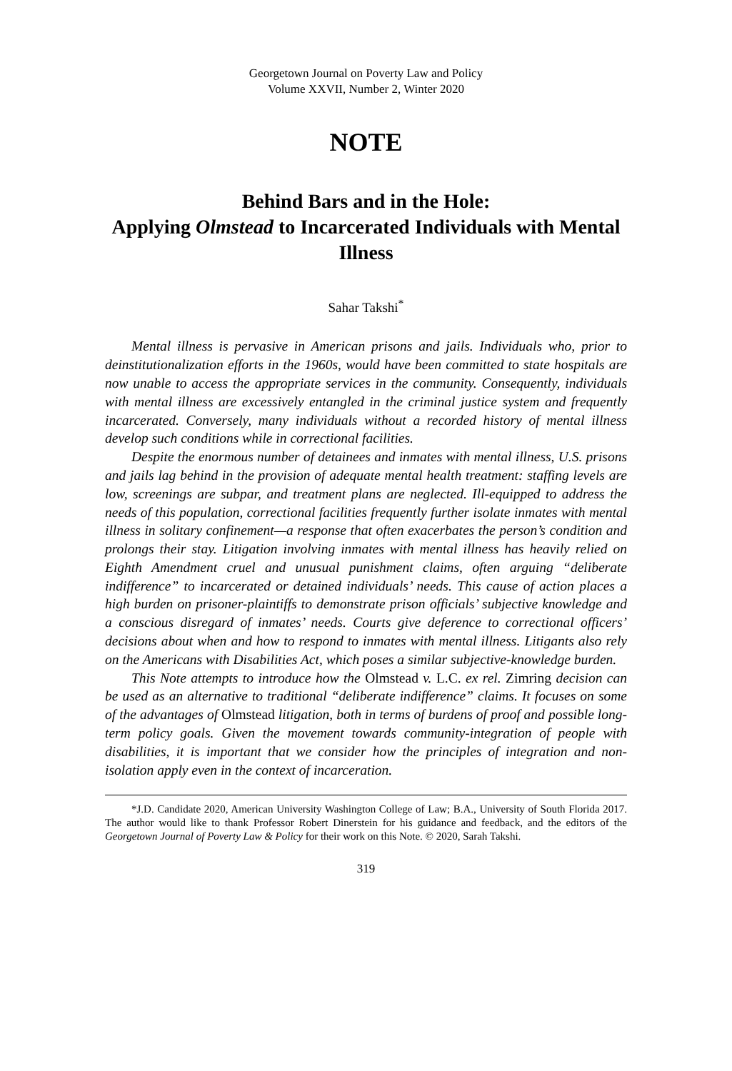Georgetown Journal on Poverty Law and Policy
Volume XXVII, Number 2, Winter 2020
NOTE
Behind Bars and in the Hole:
Applying Olmstead to Incarcerated Individuals with Mental Illness
Sahar Takshi<sup>*</sup>
Mental illness is pervasive in American prisons and jails. Individuals who, prior to deinstitutionalization efforts in the 1960s, would have been committed to state hospitals are now unable to access the appropriate services in the community. Consequently, individuals with mental illness are excessively entangled in the criminal justice system and frequently incarcerated. Conversely, many individuals without a recorded history of mental illness develop such conditions while in correctional facilities.
Despite the enormous number of detainees and inmates with mental illness, U.S. prisons and jails lag behind in the provision of adequate mental health treatment: staffing levels are low, screenings are subpar, and treatment plans are neglected. Ill-equipped to address the needs of this population, correctional facilities frequently further isolate inmates with mental illness in solitary confinement—a response that often exacerbates the person’s condition and prolongs their stay. Litigation involving inmates with mental illness has heavily relied on Eighth Amendment cruel and unusual punishment claims, often arguing “deliberate indifference” to incarcerated or detained individuals’ needs. This cause of action places a high burden on prisoner-plaintiffs to demonstrate prison officials’ subjective knowledge and a conscious disregard of inmates’ needs. Courts give deference to correctional officers’ decisions about when and how to respond to inmates with mental illness. Litigants also rely on the Americans with Disabilities Act, which poses a similar subjective-knowledge burden.
This Note attempts to introduce how the Olmstead v. L.C. ex rel. Zimring decision can be used as an alternative to traditional “deliberate indifference” claims. It focuses on some of the advantages of Olmstead litigation, both in terms of burdens of proof and possible long-term policy goals. Given the movement towards community-integration of people with disabilities, it is important that we consider how the principles of integration and non-isolation apply even in the context of incarceration.
*J.D. Candidate 2020, American University Washington College of Law; B.A., University of South Florida 2017. The author would like to thank Professor Robert Dinerstein for his guidance and feedback, and the editors of the Georgetown Journal of Poverty Law & Policy for their work on this Note. © 2020, Sarah Takshi.
319